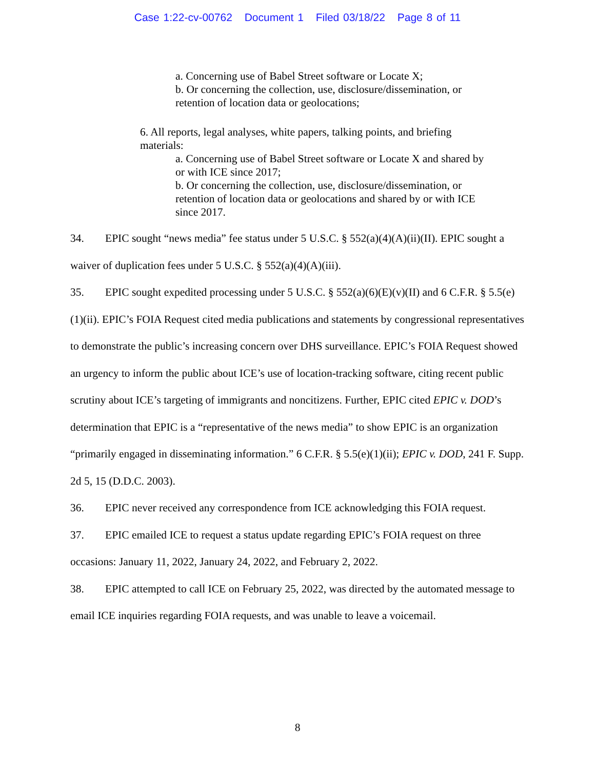Case 1:22-cv-00762 Document 1 Filed 03/18/22 Page 8 of 11
a. Concerning use of Babel Street software or Locate X;
b. Or concerning the collection, use, disclosure/dissemination, or retention of location data or geolocations;
6. All reports, legal analyses, white papers, talking points, and briefing materials:
a. Concerning use of Babel Street software or Locate X and shared by or with ICE since 2017;
b. Or concerning the collection, use, disclosure/dissemination, or retention of location data or geolocations and shared by or with ICE since 2017.
34. EPIC sought “news media” fee status under 5 U.S.C. § 552(a)(4)(A)(ii)(II). EPIC sought a waiver of duplication fees under 5 U.S.C. § 552(a)(4)(A)(iii).
35. EPIC sought expedited processing under 5 U.S.C. § 552(a)(6)(E)(v)(II) and 6 C.F.R. § 5.5(e)(1)(ii). EPIC’s FOIA Request cited media publications and statements by congressional representatives to demonstrate the public’s increasing concern over DHS surveillance. EPIC’s FOIA Request showed an urgency to inform the public about ICE’s use of location-tracking software, citing recent public scrutiny about ICE’s targeting of immigrants and noncitizens. Further, EPIC cited EPIC v. DOD’s determination that EPIC is a “representative of the news media” to show EPIC is an organization “primarily engaged in disseminating information.” 6 C.F.R. § 5.5(e)(1)(ii); EPIC v. DOD, 241 F. Supp. 2d 5, 15 (D.D.C. 2003).
36. EPIC never received any correspondence from ICE acknowledging this FOIA request.
37. EPIC emailed ICE to request a status update regarding EPIC’s FOIA request on three occasions: January 11, 2022, January 24, 2022, and February 2, 2022.
38. EPIC attempted to call ICE on February 25, 2022, was directed by the automated message to email ICE inquiries regarding FOIA requests, and was unable to leave a voicemail.
8